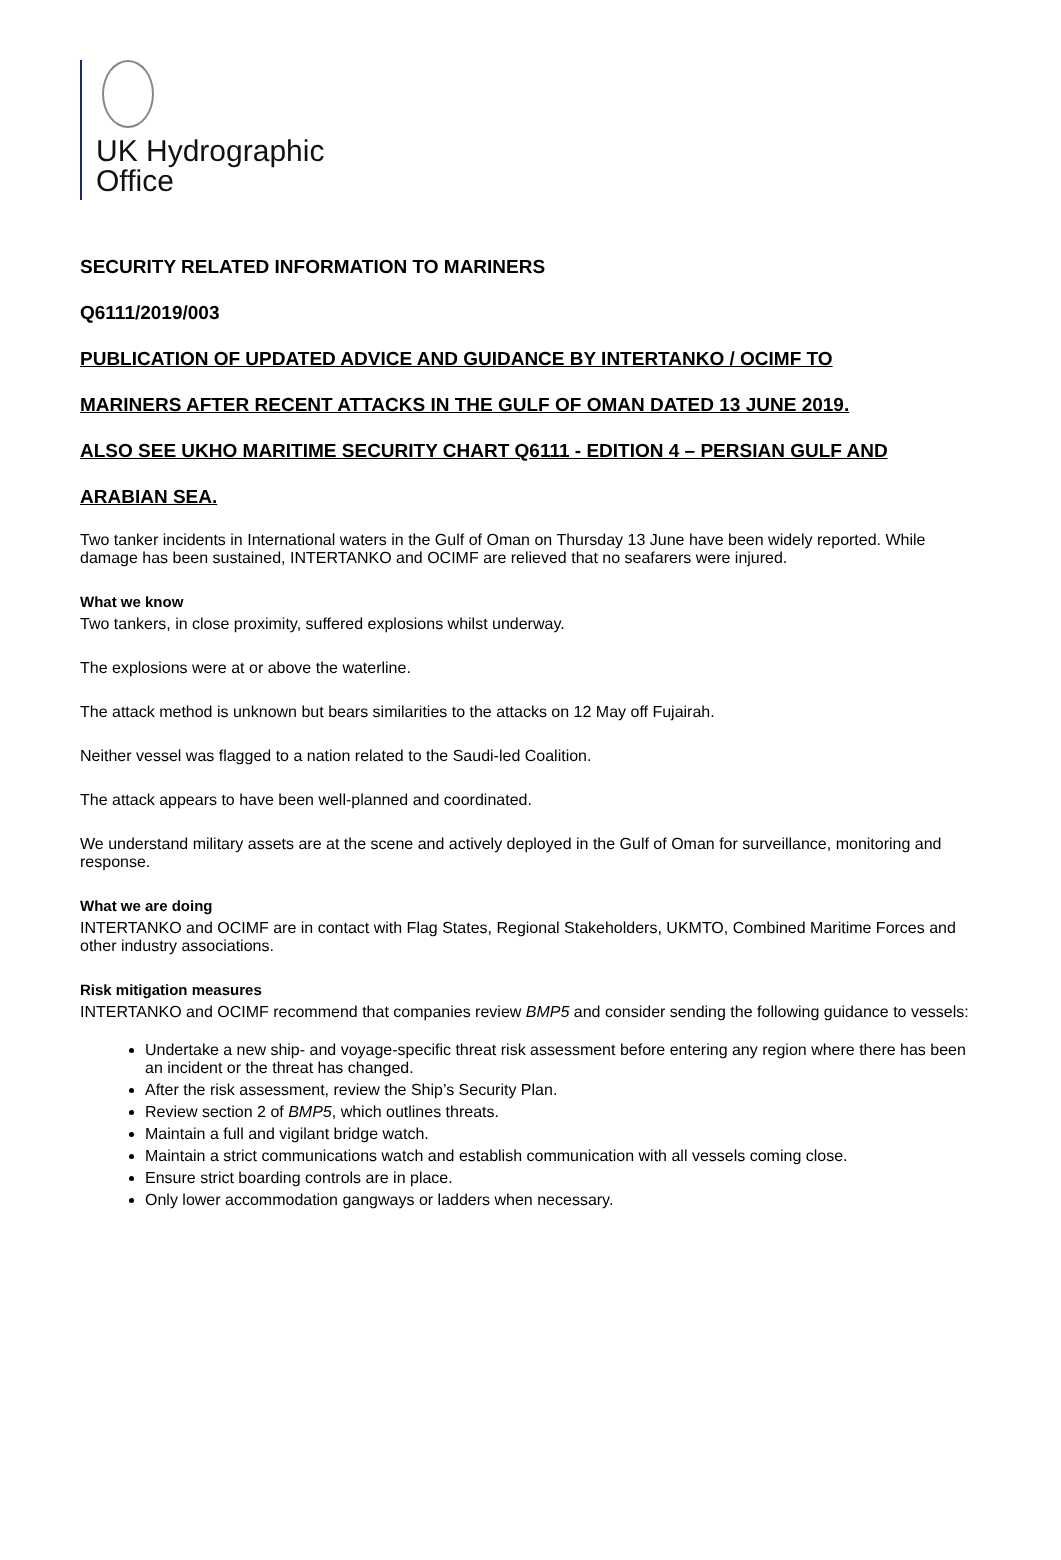UK Hydrographic
Office
SECURITY RELATED INFORMATION TO MARINERS
Q6111/2019/003
PUBLICATION OF UPDATED ADVICE AND GUIDANCE BY INTERTANKO / OCIMF TO
MARINERS AFTER RECENT ATTACKS IN THE GULF OF OMAN DATED 13 JUNE 2019.
ALSO SEE UKHO MARITIME SECURITY CHART Q6111 - EDITION 4 – PERSIAN GULF AND
ARABIAN SEA.
Two tanker incidents in International waters in the Gulf of Oman on Thursday 13 June have been widely reported. While damage has been sustained, INTERTANKO and OCIMF are relieved that no seafarers were injured.
What we know
Two tankers, in close proximity, suffered explosions whilst underway.
The explosions were at or above the waterline.
The attack method is unknown but bears similarities to the attacks on 12 May off Fujairah.
Neither vessel was flagged to a nation related to the Saudi-led Coalition.
The attack appears to have been well-planned and coordinated.
We understand military assets are at the scene and actively deployed in the Gulf of Oman for surveillance, monitoring and response.
What we are doing
INTERTANKO and OCIMF are in contact with Flag States, Regional Stakeholders, UKMTO, Combined Maritime Forces and other industry associations.
Risk mitigation measures
INTERTANKO and OCIMF recommend that companies review BMP5 and consider sending the following guidance to vessels:
Undertake a new ship- and voyage-specific threat risk assessment before entering any region where there has been an incident or the threat has changed.
After the risk assessment, review the Ship’s Security Plan.
Review section 2 of BMP5, which outlines threats.
Maintain a full and vigilant bridge watch.
Maintain a strict communications watch and establish communication with all vessels coming close.
Ensure strict boarding controls are in place.
Only lower accommodation gangways or ladders when necessary.